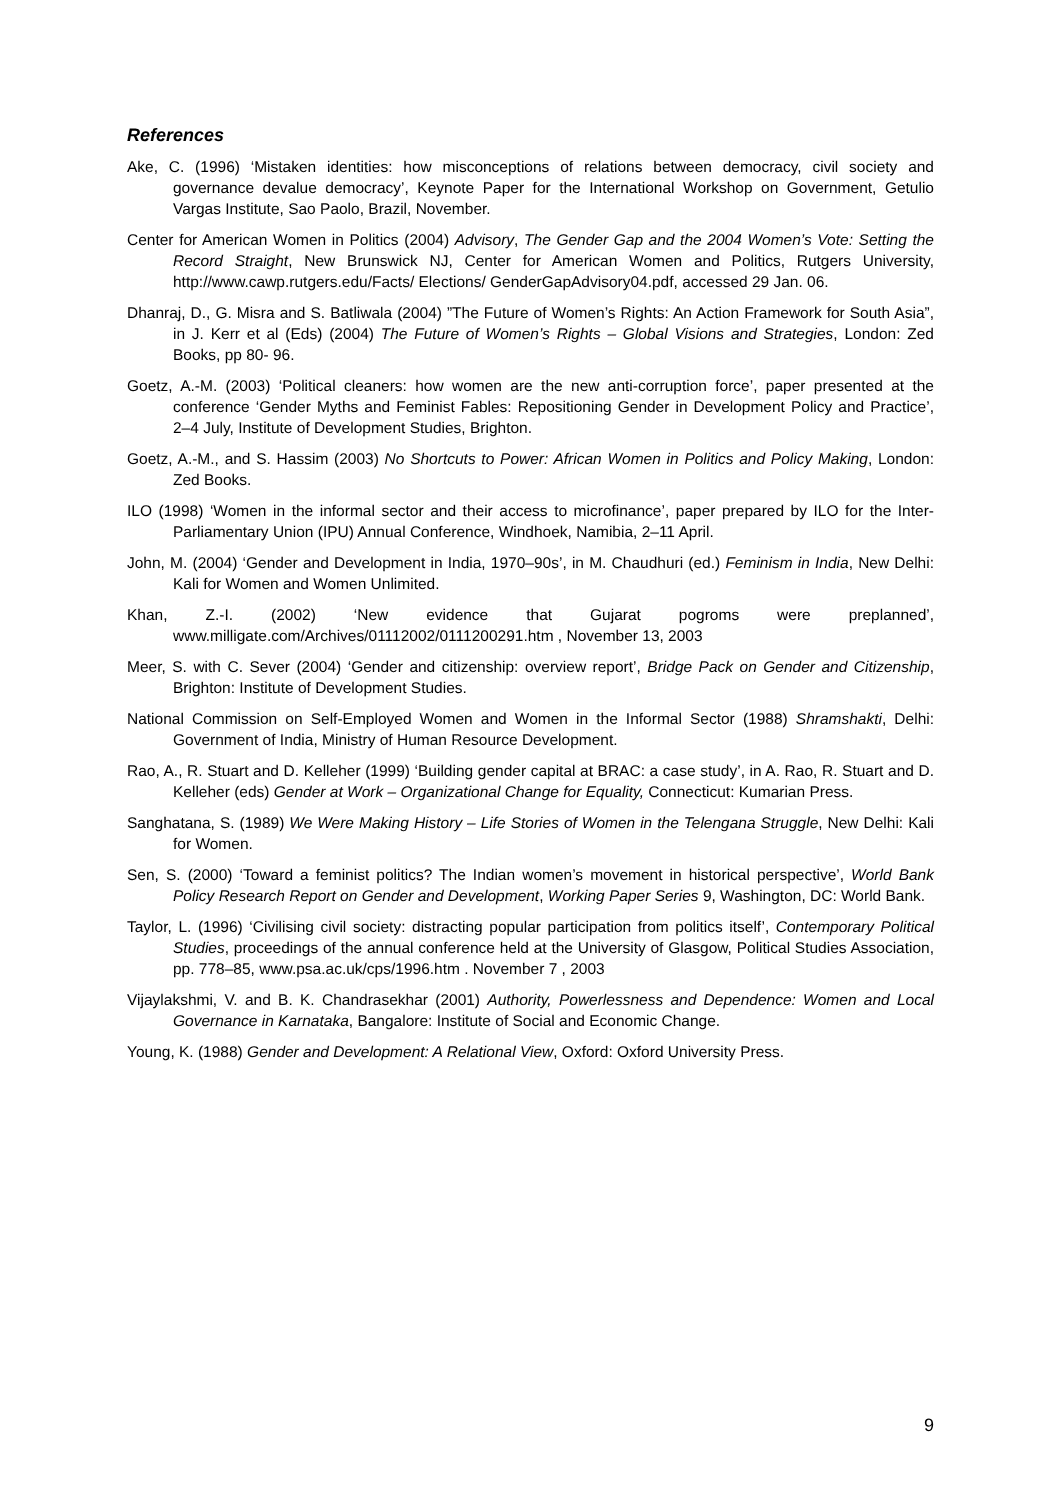References
Ake, C. (1996) ‘Mistaken identities: how misconceptions of relations between democracy, civil society and governance devalue democracy’, Keynote Paper for the International Workshop on Government, Getulio Vargas Institute, Sao Paolo, Brazil, November.
Center for American Women in Politics (2004) Advisory, The Gender Gap and the 2004 Women’s Vote: Setting the Record Straight, New Brunswick NJ, Center for American Women and Politics, Rutgers University, http://www.cawp.rutgers.edu/Facts/ Elections/ GenderGapAdvisory04.pdf, accessed 29 Jan. 06.
Dhanraj, D., G. Misra and S. Batliwala (2004) ”The Future of Women’s Rights: An Action Framework for South Asia”, in J. Kerr et al (Eds) (2004) The Future of Women’s Rights – Global Visions and Strategies, London: Zed Books, pp 80- 96.
Goetz, A.-M. (2003) ‘Political cleaners: how women are the new anti-corruption force’, paper presented at the conference ‘Gender Myths and Feminist Fables: Repositioning Gender in Development Policy and Practice’, 2–4 July, Institute of Development Studies, Brighton.
Goetz, A.-M., and S. Hassim (2003) No Shortcuts to Power: African Women in Politics and Policy Making, London: Zed Books.
ILO (1998) ‘Women in the informal sector and their access to microfinance’, paper prepared by ILO for the Inter- Parliamentary Union (IPU) Annual Conference, Windhoek, Namibia, 2–11 April.
John, M. (2004) ‘Gender and Development in India, 1970–90s’, in M. Chaudhuri (ed.) Feminism in India, New Delhi: Kali for Women and Women Unlimited.
Khan, Z.-I. (2002) ‘New evidence that Gujarat pogroms were preplanned’, www.milligate.com/Archives/01112002/0111200291.htm , November 13, 2003
Meer, S. with C. Sever (2004) ‘Gender and citizenship: overview report’, Bridge Pack on Gender and Citizenship, Brighton: Institute of Development Studies.
National Commission on Self-Employed Women and Women in the Informal Sector (1988) Shramshakti, Delhi: Government of India, Ministry of Human Resource Development.
Rao, A., R. Stuart and D. Kelleher (1999) ‘Building gender capital at BRAC: a case study’, in A. Rao, R. Stuart and D. Kelleher (eds) Gender at Work – Organizational Change for Equality, Connecticut: Kumarian Press.
Sanghatana, S. (1989) We Were Making History – Life Stories of Women in the Telengana Struggle, New Delhi: Kali for Women.
Sen, S. (2000) ‘Toward a feminist politics? The Indian women’s movement in historical perspective’, World Bank Policy Research Report on Gender and Development, Working Paper Series 9, Washington, DC: World Bank.
Taylor, L. (1996) ‘Civilising civil society: distracting popular participation from politics itself’, Contemporary Political Studies, proceedings of the annual conference held at the University of Glasgow, Political Studies Association, pp. 778–85, www.psa.ac.uk/cps/1996.htm . November 7 , 2003
Vijaylakshmi, V. and B. K. Chandrasekhar (2001) Authority, Powerlessness and Dependence: Women and Local Governance in Karnataka, Bangalore: Institute of Social and Economic Change.
Young, K. (1988) Gender and Development: A Relational View, Oxford: Oxford University Press.
9